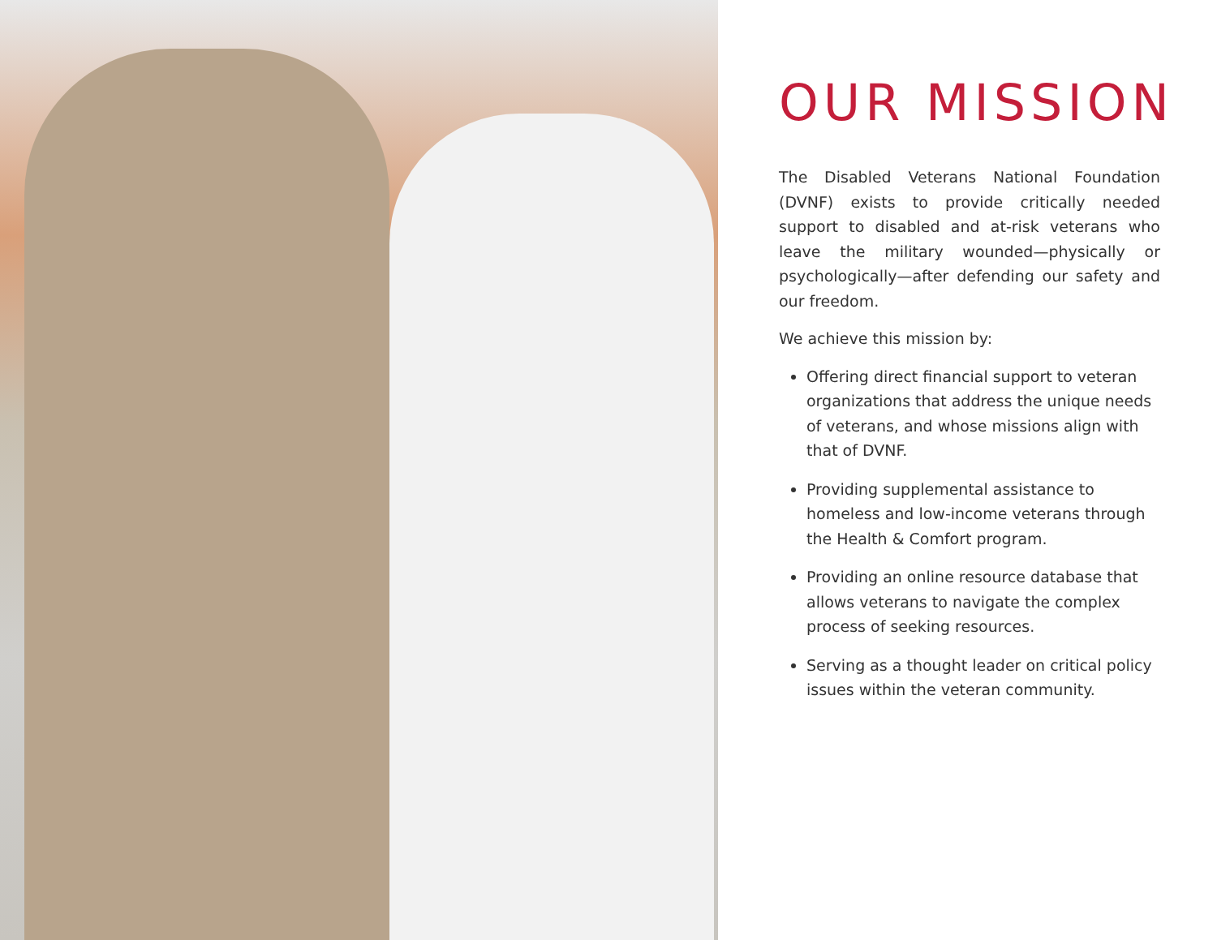OUR MISSION
The Disabled Veterans National Foundation (DVNF) exists to provide critically needed support to disabled and at-risk veterans who leave the military wounded—physically or psychologically—after defending our safety and our freedom.
We achieve this mission by:
Offering direct financial support to veteran organizations that address the unique needs of veterans, and whose missions align with that of DVNF.
Providing supplemental assistance to homeless and low-income veterans through the Health & Comfort program.
Providing an online resource database that allows veterans to navigate the complex process of seeking resources.
Serving as a thought leader on critical policy issues within the veteran community.